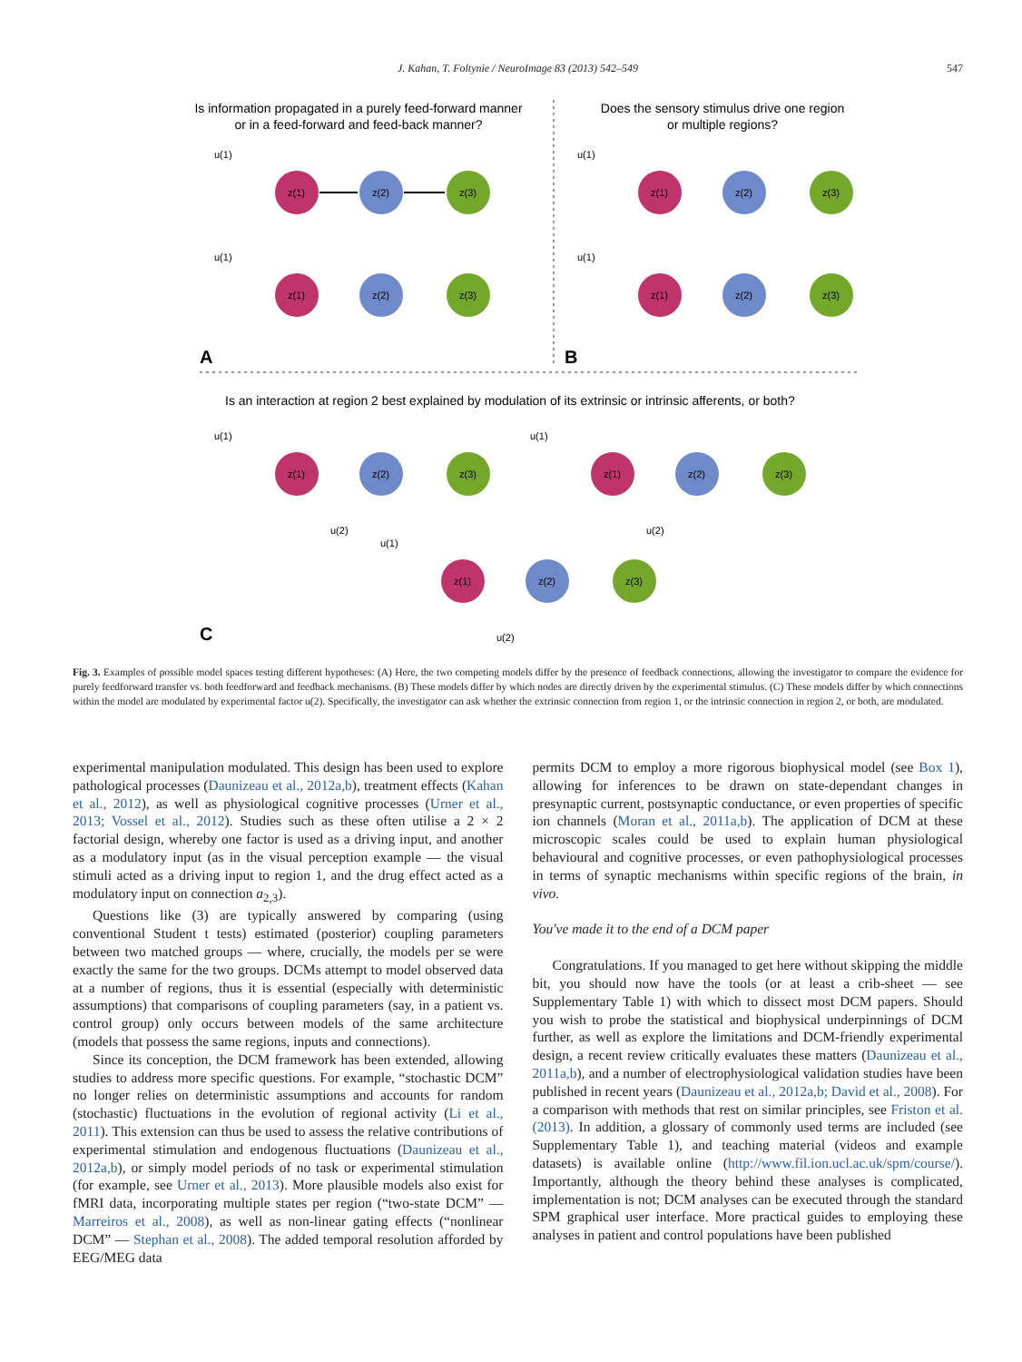J. Kahan, T. Foltynie / NeuroImage 83 (2013) 542–549 547
Is information propagated in a purely feed-forward manner
or in a feed-forward and feed-back manner?
Does the sensory stimulus drive one region
or multiple regions?
A
B
Is an interaction at region 2 best explained by modulation of its extrinsic or intrinsic afferents, or both?
C
z(1)
z(2)
z(3)
u(1)
z(1)
z(2)
z(3)
u(1)
z(1)
z(2)
z(3)
u(1)
z(1)
z(2)
z(3)
u(1)
z(1)
z(2)
z(3)
u(1)
u(2)
z(1)
z(2)
z(3)
u(1)
u(2)
z(1)
z(2)
z(3)
u(1)
u(2)
Fig. 3. Examples of possible model spaces testing different hypotheses: (A) Here, the two competing models differ by the presence of feedback connections, allowing the investigator to compare the evidence for purely feedforward transfer vs. both feedforward and feedback mechanisms. (B) These models differ by which nodes are directly driven by the experimental stimulus. (C) These models differ by which connections within the model are modulated by experimental factor u(2). Specifically, the investigator can ask whether the extrinsic connection from region 1, or the intrinsic connection in region 2, or both, are modulated.
experimental manipulation modulated. This design has been used to explore pathological processes (Daunizeau et al., 2012a,b), treatment effects (Kahan et al., 2012), as well as physiological cognitive processes (Urner et al., 2013; Vossel et al., 2012). Studies such as these often utilise a 2 × 2 factorial design, whereby one factor is used as a driving input, and another as a modulatory input (as in the visual perception example — the visual stimuli acted as a driving input to region 1, and the drug effect acted as a modulatory input on connection a<sub>2,3</sub>).
Questions like (3) are typically answered by comparing (using conventional Student t tests) estimated (posterior) coupling parameters between two matched groups — where, crucially, the models per se were exactly the same for the two groups. DCMs attempt to model observed data at a number of regions, thus it is essential (especially with deterministic assumptions) that comparisons of coupling parameters (say, in a patient vs. control group) only occurs between models of the same architecture (models that possess the same regions, inputs and connections).
Since its conception, the DCM framework has been extended, allowing studies to address more specific questions. For example, “stochastic DCM” no longer relies on deterministic assumptions and accounts for random (stochastic) fluctuations in the evolution of regional activity (Li et al., 2011). This extension can thus be used to assess the relative contributions of experimental stimulation and endogenous fluctuations (Daunizeau et al., 2012a,b), or simply model periods of no task or experimental stimulation (for example, see Urner et al., 2013). More plausible models also exist for fMRI data, incorporating multiple states per region (“two-state DCM” — Marreiros et al., 2008), as well as non-linear gating effects (“nonlinear DCM” — Stephan et al., 2008). The added temporal resolution afforded by EEG/MEG data
permits DCM to employ a more rigorous biophysical model (see Box 1), allowing for inferences to be drawn on state-dependant changes in presynaptic current, postsynaptic conductance, or even properties of specific ion channels (Moran et al., 2011a,b). The application of DCM at these microscopic scales could be used to explain human physiological behavioural and cognitive processes, or even pathophysiological processes in terms of synaptic mechanisms within specific regions of the brain, in vivo.
You've made it to the end of a DCM paper
Congratulations. If you managed to get here without skipping the middle bit, you should now have the tools (or at least a crib-sheet — see Supplementary Table 1) with which to dissect most DCM papers. Should you wish to probe the statistical and biophysical underpinnings of DCM further, as well as explore the limitations and DCM-friendly experimental design, a recent review critically evaluates these matters (Daunizeau et al., 2011a,b), and a number of electrophysiological validation studies have been published in recent years (Daunizeau et al., 2012a,b; David et al., 2008). For a comparison with methods that rest on similar principles, see Friston et al. (2013). In addition, a glossary of commonly used terms are included (see Supplementary Table 1), and teaching material (videos and example datasets) is available online (http://www.fil.ion.ucl.ac.uk/spm/course/). Importantly, although the theory behind these analyses is complicated, implementation is not; DCM analyses can be executed through the standard SPM graphical user interface. More practical guides to employing these analyses in patient and control populations have been published